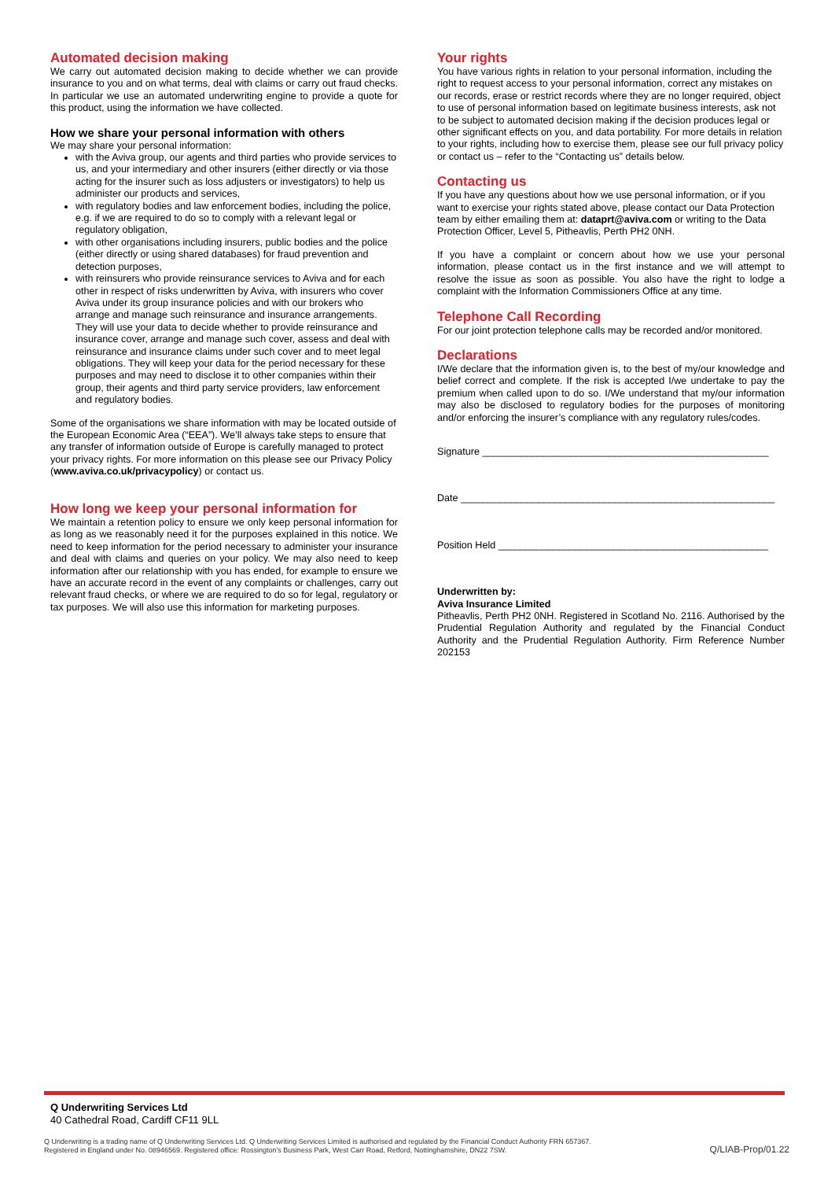Automated decision making
We carry out automated decision making to decide whether we can provide insurance to you and on what terms, deal with claims or carry out fraud checks. In particular we use an automated underwriting engine to provide a quote for this product, using the information we have collected.
How we share your personal information with others
We may share your personal information:
with the Aviva group, our agents and third parties who provide services to us, and your intermediary and other insurers (either directly or via those acting for the insurer such as loss adjusters or investigators) to help us administer our products and services,
with regulatory bodies and law enforcement bodies, including the police, e.g. if we are required to do so to comply with a relevant legal or regulatory obligation,
with other organisations including insurers, public bodies and the police (either directly or using shared databases) for fraud prevention and detection purposes,
with reinsurers who provide reinsurance services to Aviva and for each other in respect of risks underwritten by Aviva, with insurers who cover Aviva under its group insurance policies and with our brokers who arrange and manage such reinsurance and insurance arrangements. They will use your data to decide whether to provide reinsurance and insurance cover, arrange and manage such cover, assess and deal with reinsurance and insurance claims under such cover and to meet legal obligations. They will keep your data for the period necessary for these purposes and may need to disclose it to other companies within their group, their agents and third party service providers, law enforcement and regulatory bodies.
Some of the organisations we share information with may be located outside of the European Economic Area (“EEA”). We’ll always take steps to ensure that any transfer of information outside of Europe is carefully managed to protect your privacy rights. For more information on this please see our Privacy Policy (www.aviva.co.uk/privacypolicy) or contact us.
How long we keep your personal information for
We maintain a retention policy to ensure we only keep personal information for as long as we reasonably need it for the purposes explained in this notice. We need to keep information for the period necessary to administer your insurance and deal with claims and queries on your policy. We may also need to keep information after our relationship with you has ended, for example to ensure we have an accurate record in the event of any complaints or challenges, carry out relevant fraud checks, or where we are required to do so for legal, regulatory or tax purposes. We will also use this information for marketing purposes.
Your rights
You have various rights in relation to your personal information, including the right to request access to your personal information, correct any mistakes on our records, erase or restrict records where they are no longer required, object to use of personal information based on legitimate business interests, ask not to be subject to automated decision making if the decision produces legal or other significant effects on you, and data portability. For more details in relation to your rights, including how to exercise them, please see our full privacy policy or contact us – refer to the “Contacting us” details below.
Contacting us
If you have any questions about how we use personal information, or if you want to exercise your rights stated above, please contact our Data Protection team by either emailing them at: dataprt@aviva.com or writing to the Data Protection Officer, Level 5, Pitheavlis, Perth PH2 0NH.
If you have a complaint or concern about how we use your personal information, please contact us in the first instance and we will attempt to resolve the issue as soon as possible. You also have the right to lodge a complaint with the Information Commissioners Office at any time.
Telephone Call Recording
For our joint protection telephone calls may be recorded and/or monitored.
Declarations
I/We declare that the information given is, to the best of my/our knowledge and belief correct and complete. If the risk is accepted I/we undertake to pay the premium when called upon to do so. I/We understand that my/our information may also be disclosed to regulatory bodies for the purposes of monitoring and/or enforcing the insurer’s compliance with any regulatory rules/codes.
Signature ____________________________________________________
Date _________________________________________________________
Position Held _________________________________________________
Underwritten by:
Aviva Insurance Limited
Pitheavlis, Perth PH2 0NH. Registered in Scotland No. 2116. Authorised by the Prudential Regulation Authority and regulated by the Financial Conduct Authority and the Prudential Regulation Authority. Firm Reference Number 202153
Q Underwriting Services Ltd
40 Cathedral Road, Cardiff CF11 9LL
Q Underwriting is a trading name of Q Underwriting Services Ltd. Q Underwriting Services Limited is authorised and regulated by the Financial Conduct Authority FRN 657367.
Registered in England under No. 08946569. Registered office: Rossington’s Business Park, West Carr Road, Retford, Nottinghamshire, DN22 7SW.
Q/LIAB-Prop/01.22